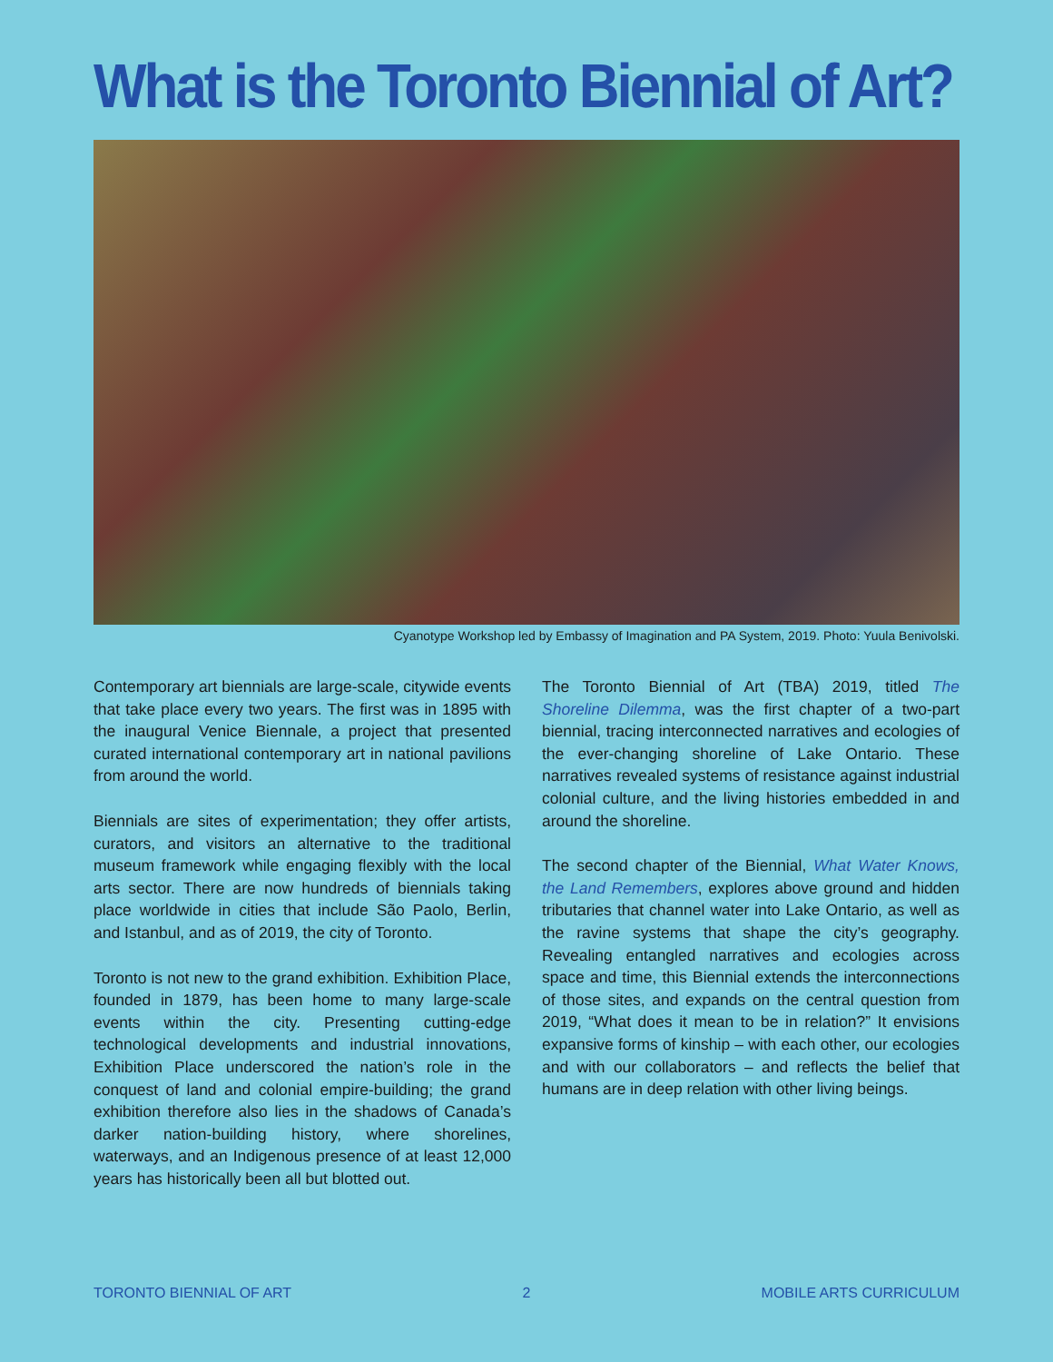What is the Toronto Biennial of Art?
Cyanotype Workshop led by Embassy of Imagination and PA System, 2019. Photo: Yuula Benivolski.
Contemporary art biennials are large-scale, citywide events that take place every two years. The first was in 1895 with the inaugural Venice Biennale, a project that presented curated international contemporary art in national pavilions from around the world.
Biennials are sites of experimentation; they offer artists, curators, and visitors an alternative to the traditional museum framework while engaging flexibly with the local arts sector. There are now hundreds of biennials taking place worldwide in cities that include São Paolo, Berlin, and Istanbul, and as of 2019, the city of Toronto.
Toronto is not new to the grand exhibition. Exhibition Place, founded in 1879, has been home to many large-scale events within the city. Presenting cutting-edge technological developments and industrial innovations, Exhibition Place underscored the nation’s role in the conquest of land and colonial empire-building; the grand exhibition therefore also lies in the shadows of Canada’s darker nation-building history, where shorelines, waterways, and an Indigenous presence of at least 12,000 years has historically been all but blotted out.
The Toronto Biennial of Art (TBA) 2019, titled The Shoreline Dilemma, was the first chapter of a two-part biennial, tracing interconnected narratives and ecologies of the ever-changing shoreline of Lake Ontario. These narratives revealed systems of resistance against industrial colonial culture, and the living histories embedded in and around the shoreline.
The second chapter of the Biennial, What Water Knows, the Land Remembers, explores above ground and hidden tributaries that channel water into Lake Ontario, as well as the ravine systems that shape the city’s geography. Revealing entangled narratives and ecologies across space and time, this Biennial extends the interconnections of those sites, and expands on the central question from 2019, “What does it mean to be in relation?” It envisions expansive forms of kinship – with each other, our ecologies and with our collaborators – and reflects the belief that humans are in deep relation with other living beings.
TORONTO BIENNIAL OF ART 2 MOBILE ARTS CURRICULUM